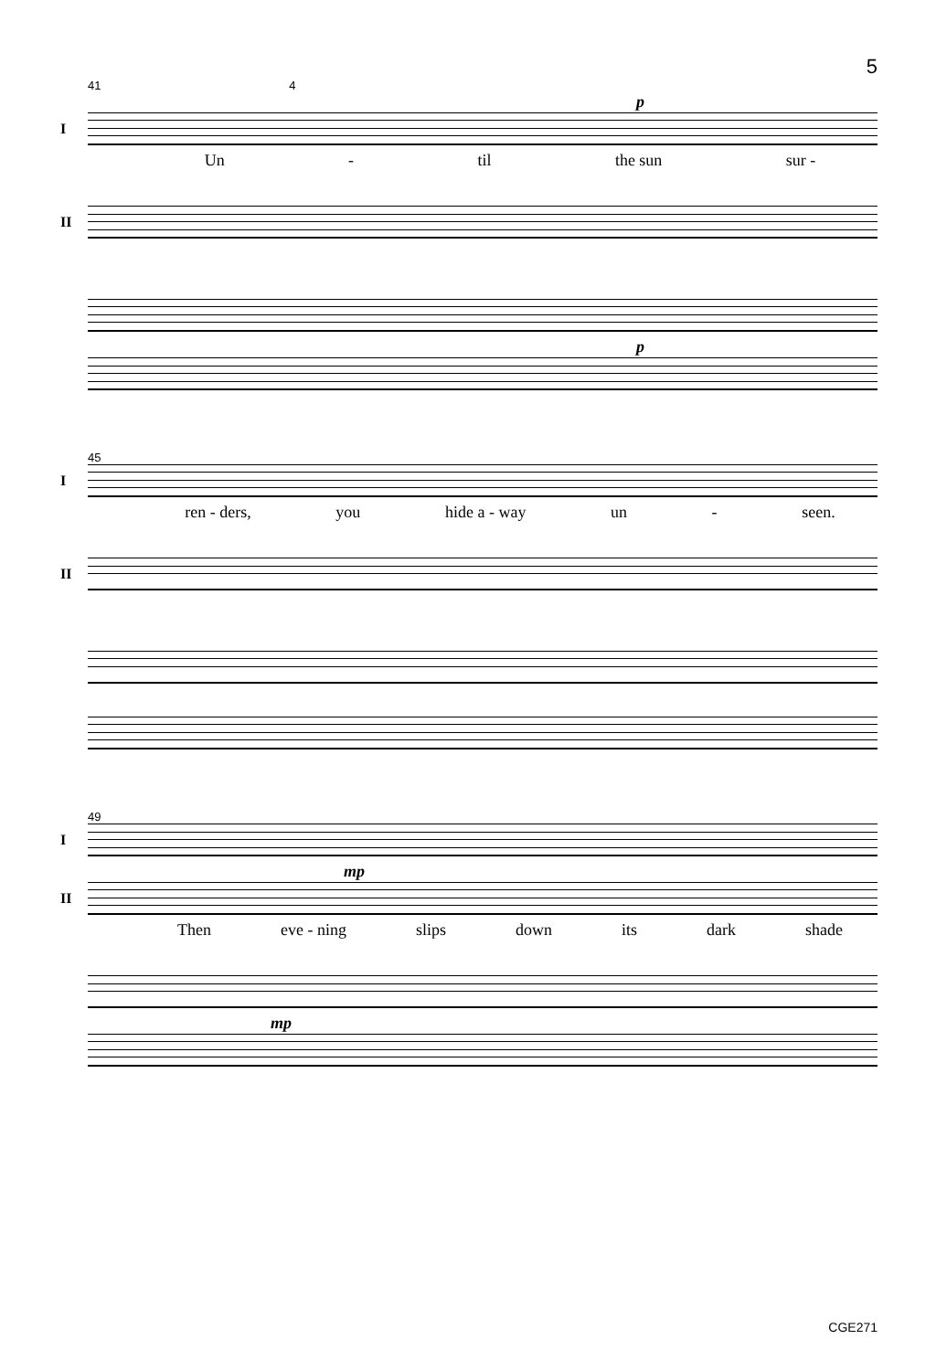5
41 4
p
I
Un - til the sun sur -
II
p
45
I
ren - ders, you hide a - way un - seen.
II
49
I
mp
II
Then eve - ning slips down its dark shade
mp
CGE271